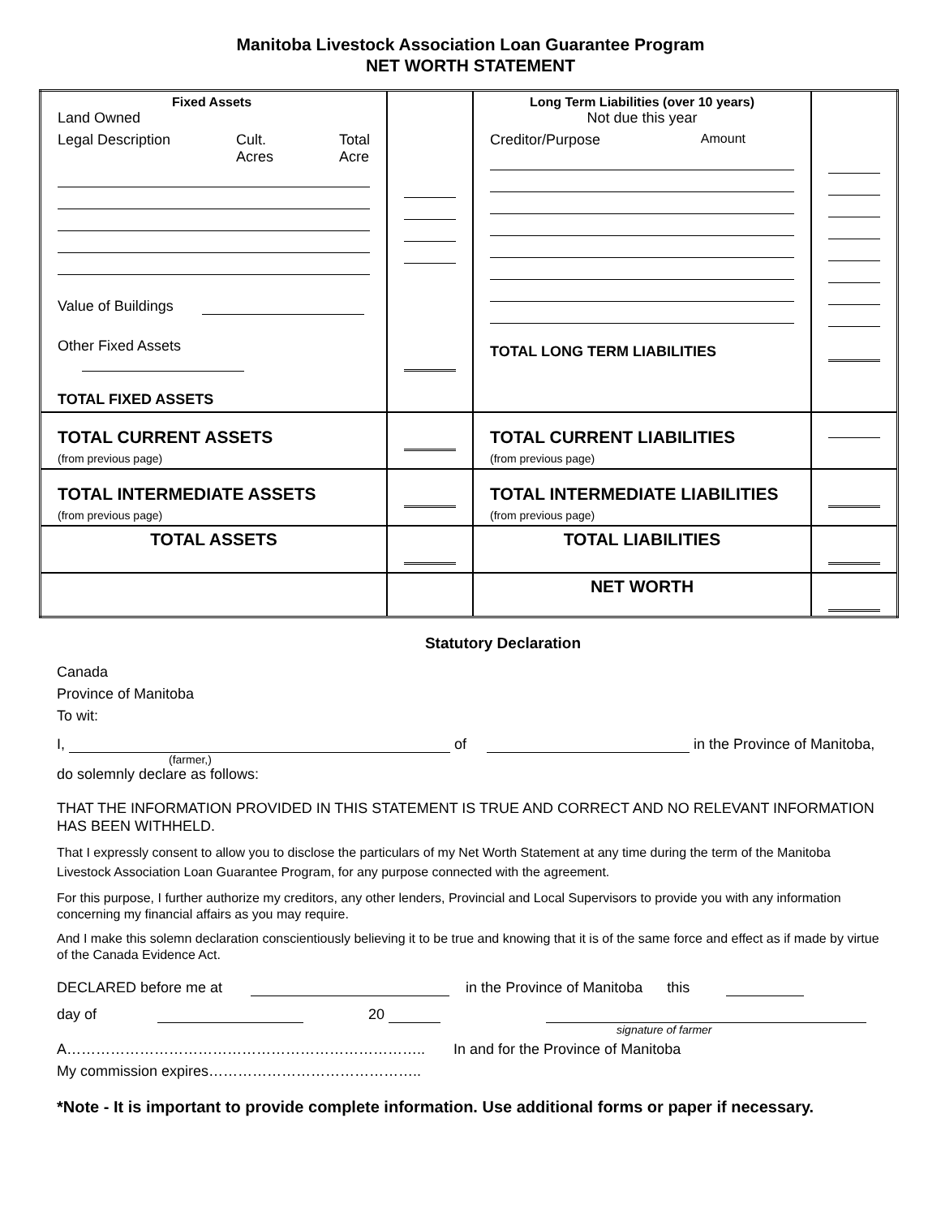Manitoba Livestock Association Loan Guarantee Program
NET WORTH STATEMENT
| Fixed Assets Land Owned Legal Description Cult. Acres Total Acre Value of Buildings Other Fixed Assets TOTAL FIXED ASSETS | | Long Term Liabilities (over 10 years) Not due this year Creditor/Purpose Amount TOTAL LONG TERM LIABILITIES | |
| TOTAL CURRENT ASSETS (from previous page) | | TOTAL CURRENT LIABILITIES (from previous page) | |
| TOTAL INTERMEDIATE ASSETS (from previous page) | | TOTAL INTERMEDIATE LIABILITIES (from previous page) | |
| TOTAL ASSETS | | TOTAL LIABILITIES | |
| | | NET WORTH | |
Statutory Declaration
Canada
Province of Manitoba
To wit:
I, of in the Province of Manitoba,
(farmer,)
do solemnly declare as follows:
THAT THE INFORMATION PROVIDED IN THIS STATEMENT IS TRUE AND CORRECT AND NO RELEVANT INFORMATION HAS BEEN WITHHELD.
That I expressly consent to allow you to disclose the particulars of my Net Worth Statement at any time during the term of the Manitoba Livestock Association Loan Guarantee Program, for any purpose connected with the agreement.
For this purpose, I further authorize my creditors, any other lenders, Provincial and Local Supervisors to provide you with any information concerning my financial affairs as you may require.
And I make this solemn declaration conscientiously believing it to be true and knowing that it is of the same force and effect as if made by virtue of the Canada Evidence Act.
DECLARED before me at in the Province of Manitoba this
day of 20
signature of farmer
A……………………………………………………………….. In and for the Province of Manitoba
My commission expires……………………………………..
*Note - It is important to provide complete information. Use additional forms or paper if necessary.